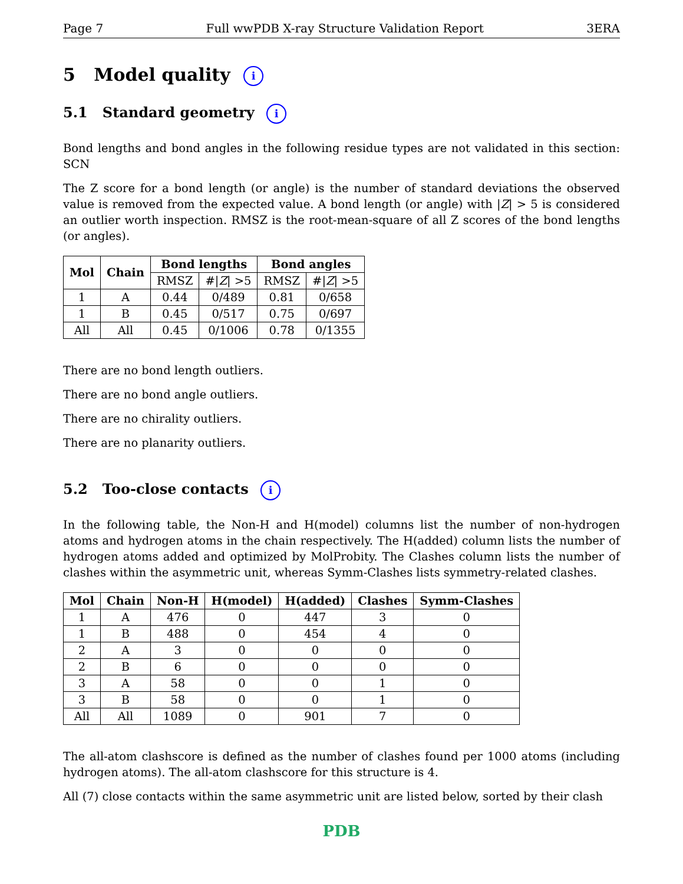Page 7 Full wwPDB X-ray Structure Validation Report 3ERA
5 Model quality i
5.1 Standard geometry i
Bond lengths and bond angles in the following residue types are not validated in this section: SCN
The Z score for a bond length (or angle) is the number of standard deviations the observed value is removed from the expected value. A bond length (or angle) with |Z| > 5 is considered an outlier worth inspection. RMSZ is the root-mean-square of all Z scores of the bond lengths (or angles).
| Mol | Chain | Bond lengths | | Bond angles | |
| --- | --- | --- | --- | --- | --- |
| | | RMSZ | #/ Z / >5 | RMSZ | #/ Z / >5 |
| 1 | A | 0.44 | 0/489 | 0.81 | 0/658 |
| 1 | B | 0.45 | 0/517 | 0.75 | 0/697 |
| All | All | 0.45 | 0/1006 | 0.78 | 0/1355 |
There are no bond length outliers.
There are no bond angle outliers.
There are no chirality outliers.
There are no planarity outliers.
5.2 Too-close contacts i
In the following table, the Non-H and H(model) columns list the number of non-hydrogen atoms and hydrogen atoms in the chain respectively. The H(added) column lists the number of hydrogen atoms added and optimized by MolProbity. The Clashes column lists the number of clashes within the asymmetric unit, whereas Symm-Clashes lists symmetry-related clashes.
| Mol | Chain | Non-H | H(model) | H(added) | Clashes | Symm-Clashes |
| --- | --- | --- | --- | --- | --- | --- |
| 1 | A | 476 | 0 | 447 | 3 | 0 |
| 1 | B | 488 | 0 | 454 | 4 | 0 |
| 2 | A | 3 | 0 | 0 | 0 | 0 |
| 2 | B | 6 | 0 | 0 | 0 | 0 |
| 3 | A | 58 | 0 | 0 | 1 | 0 |
| 3 | B | 58 | 0 | 0 | 1 | 0 |
| All | All | 1089 | 0 | 901 | 7 | 0 |
The all-atom clashscore is defined as the number of clashes found per 1000 atoms (including hydrogen atoms). The all-atom clashscore for this structure is 4.
All (7) close contacts within the same asymmetric unit are listed below, sorted by their clash
PDB